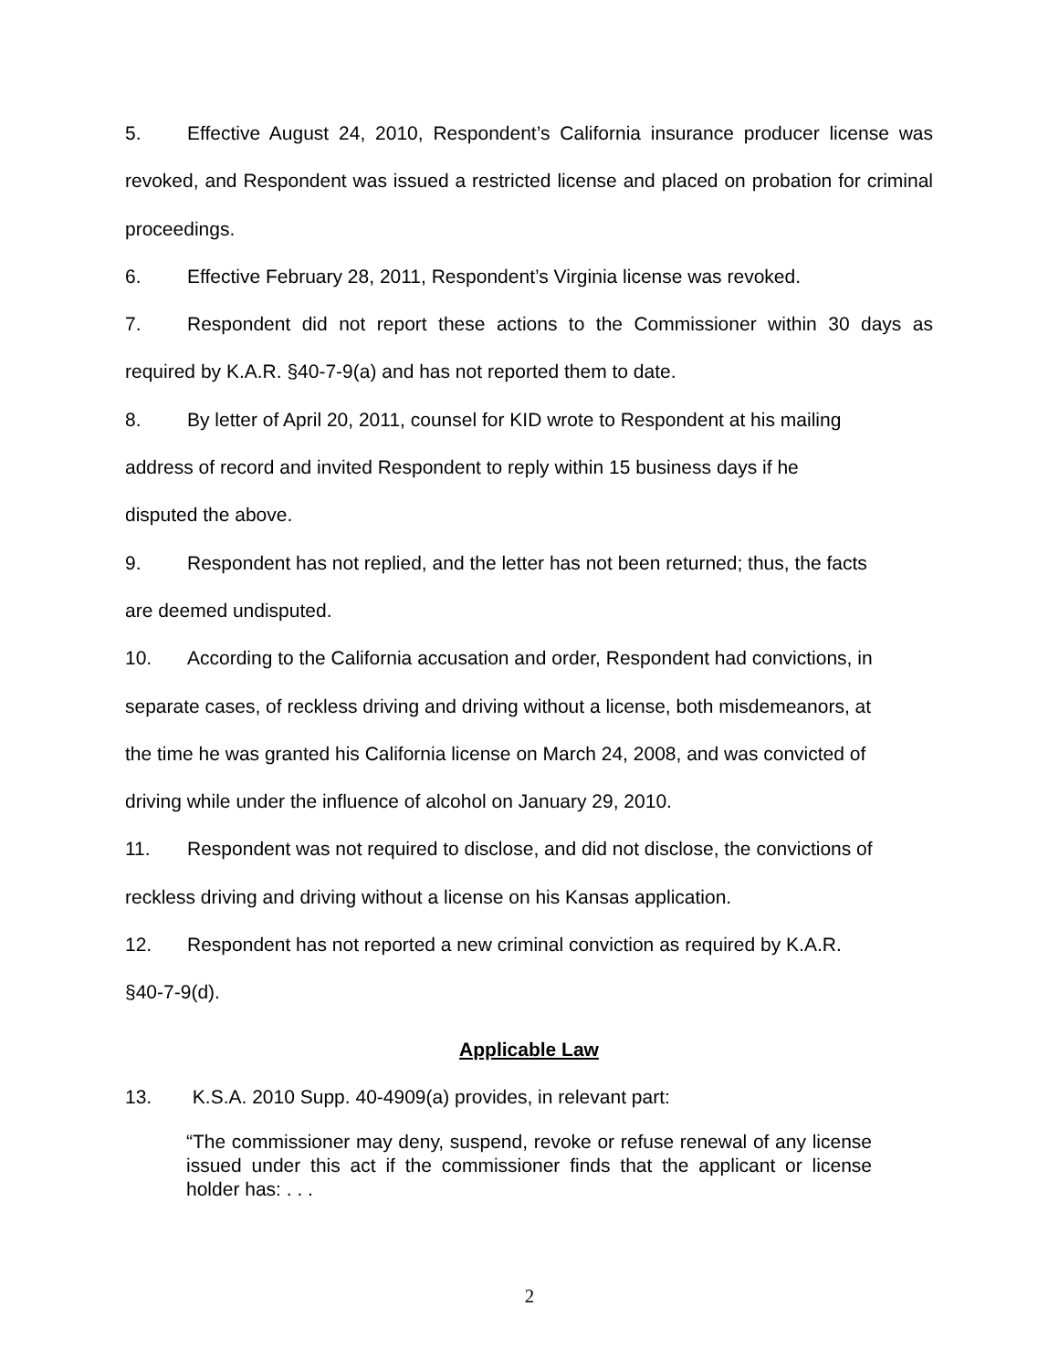5. Effective August 24, 2010, Respondent’s California insurance producer license was revoked, and Respondent was issued a restricted license and placed on probation for criminal proceedings.
6. Effective February 28, 2011, Respondent’s Virginia license was revoked.
7. Respondent did not report these actions to the Commissioner within 30 days as required by K.A.R. §40-7-9(a) and has not reported them to date.
8. By letter of April 20, 2011, counsel for KID wrote to Respondent at his mailing
address of record and invited Respondent to reply within 15 business days if he
disputed the above.
9. Respondent has not replied, and the letter has not been returned; thus, the facts
are deemed undisputed.
10. According to the California accusation and order, Respondent had convictions, in
separate cases, of reckless driving and driving without a license, both misdemeanors, at
the time he was granted his California license on March 24, 2008, and was convicted of
driving while under the influence of alcohol on January 29, 2010.
11. Respondent was not required to disclose, and did not disclose, the convictions of
reckless driving and driving without a license on his Kansas application.
12. Respondent has not reported a new criminal conviction as required by K.A.R.
§40-7-9(d).
Applicable Law
13. K.S.A. 2010 Supp. 40-4909(a) provides, in relevant part:
“The commissioner may deny, suspend, revoke or refuse renewal of any license issued under this act if the commissioner finds that the applicant or license holder has: . . .
2